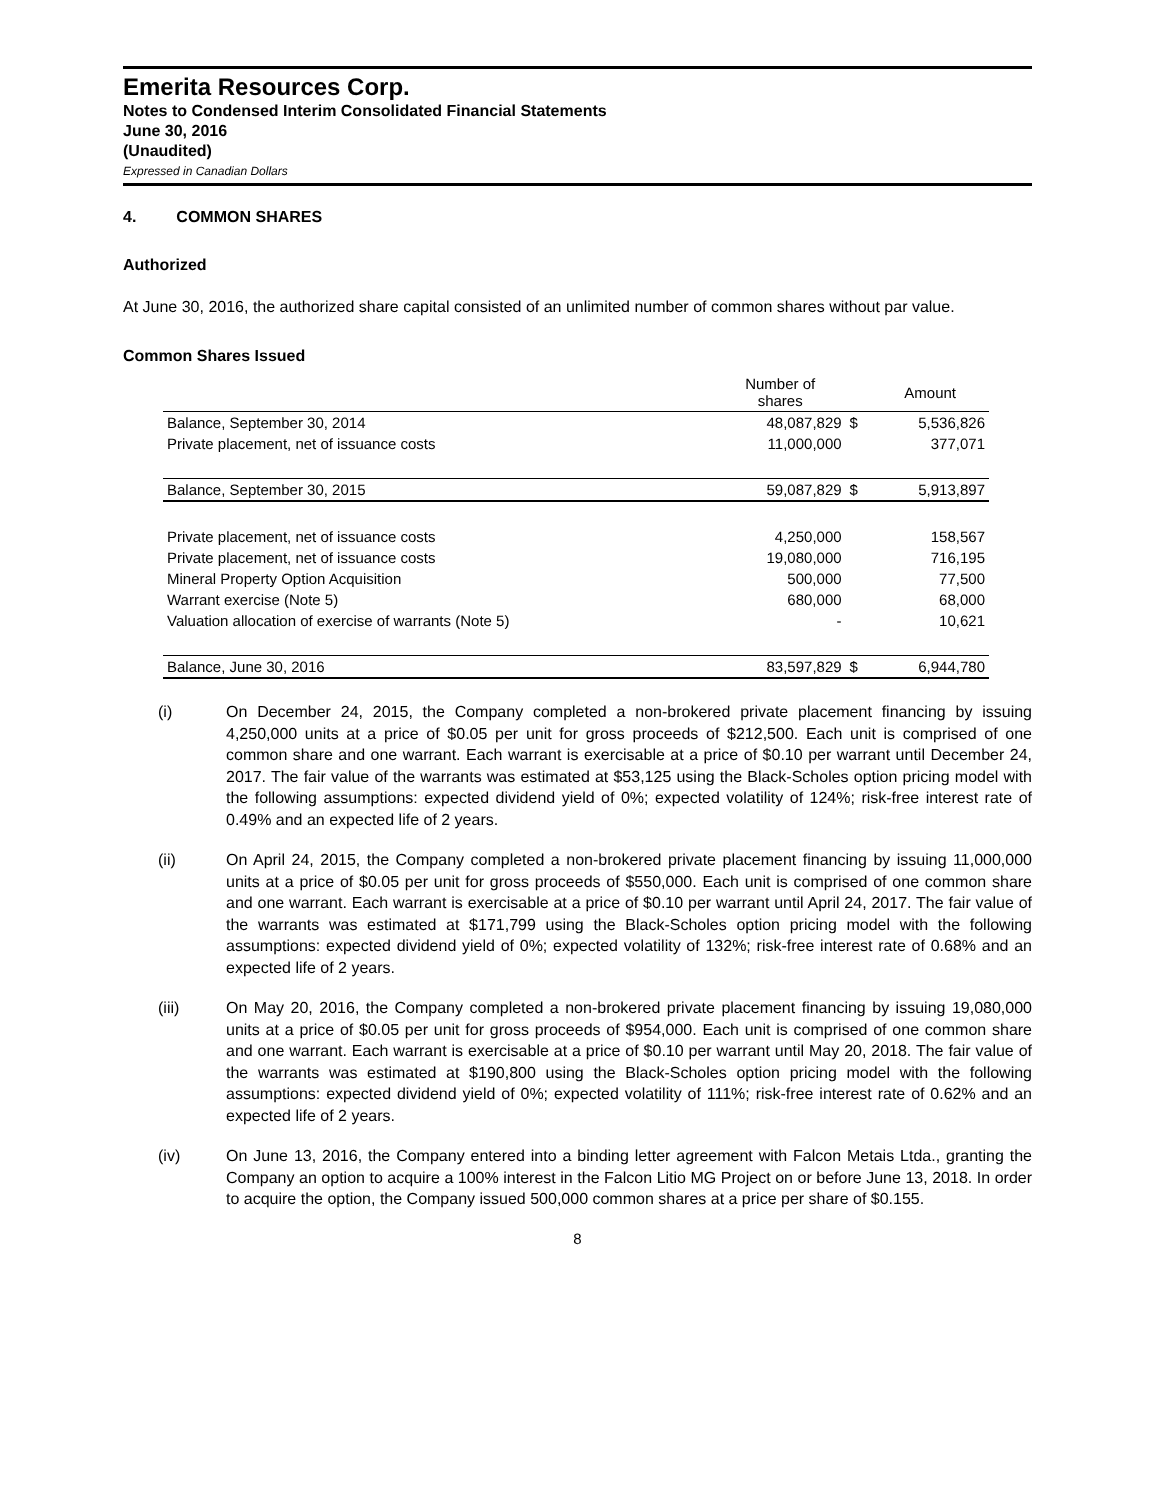Emerita Resources Corp.
Notes to Condensed Interim Consolidated Financial Statements
June 30, 2016
(Unaudited)
Expressed in Canadian Dollars
4. COMMON SHARES
Authorized
At June 30, 2016, the authorized share capital consisted of an unlimited number of common shares without par value.
Common Shares Issued
| | Number of shares | | Amount |
| --- | --- | --- | --- |
| Balance, September 30, 2014 | 48,087,829 | $ | 5,536,826 |
| Private placement, net of issuance costs | 11,000,000 | | 377,071 |
| Balance, September 30, 2015 | 59,087,829 | $ | 5,913,897 |
| Private placement, net of issuance costs | 4,250,000 | | 158,567 |
| Private placement, net of issuance costs | 19,080,000 | | 716,195 |
| Mineral Property Option Acquisition | 500,000 | | 77,500 |
| Warrant exercise (Note 5) | 680,000 | | 68,000 |
| Valuation allocation of exercise of warrants (Note 5) | - | | 10,621 |
| Balance, June 30, 2016 | 83,597,829 | $ | 6,944,780 |
(i) On December 24, 2015, the Company completed a non-brokered private placement financing by issuing 4,250,000 units at a price of $0.05 per unit for gross proceeds of $212,500. Each unit is comprised of one common share and one warrant. Each warrant is exercisable at a price of $0.10 per warrant until December 24, 2017. The fair value of the warrants was estimated at $53,125 using the Black-Scholes option pricing model with the following assumptions: expected dividend yield of 0%; expected volatility of 124%; risk-free interest rate of 0.49% and an expected life of 2 years.
(ii) On April 24, 2015, the Company completed a non-brokered private placement financing by issuing 11,000,000 units at a price of $0.05 per unit for gross proceeds of $550,000. Each unit is comprised of one common share and one warrant. Each warrant is exercisable at a price of $0.10 per warrant until April 24, 2017. The fair value of the warrants was estimated at $171,799 using the Black-Scholes option pricing model with the following assumptions: expected dividend yield of 0%; expected volatility of 132%; risk-free interest rate of 0.68% and an expected life of 2 years.
(iii) On May 20, 2016, the Company completed a non-brokered private placement financing by issuing 19,080,000 units at a price of $0.05 per unit for gross proceeds of $954,000. Each unit is comprised of one common share and one warrant. Each warrant is exercisable at a price of $0.10 per warrant until May 20, 2018. The fair value of the warrants was estimated at $190,800 using the Black-Scholes option pricing model with the following assumptions: expected dividend yield of 0%; expected volatility of 111%; risk-free interest rate of 0.62% and an expected life of 2 years.
(iv) On June 13, 2016, the Company entered into a binding letter agreement with Falcon Metais Ltda., granting the Company an option to acquire a 100% interest in the Falcon Litio MG Project on or before June 13, 2018. In order to acquire the option, the Company issued 500,000 common shares at a price per share of $0.155.
8